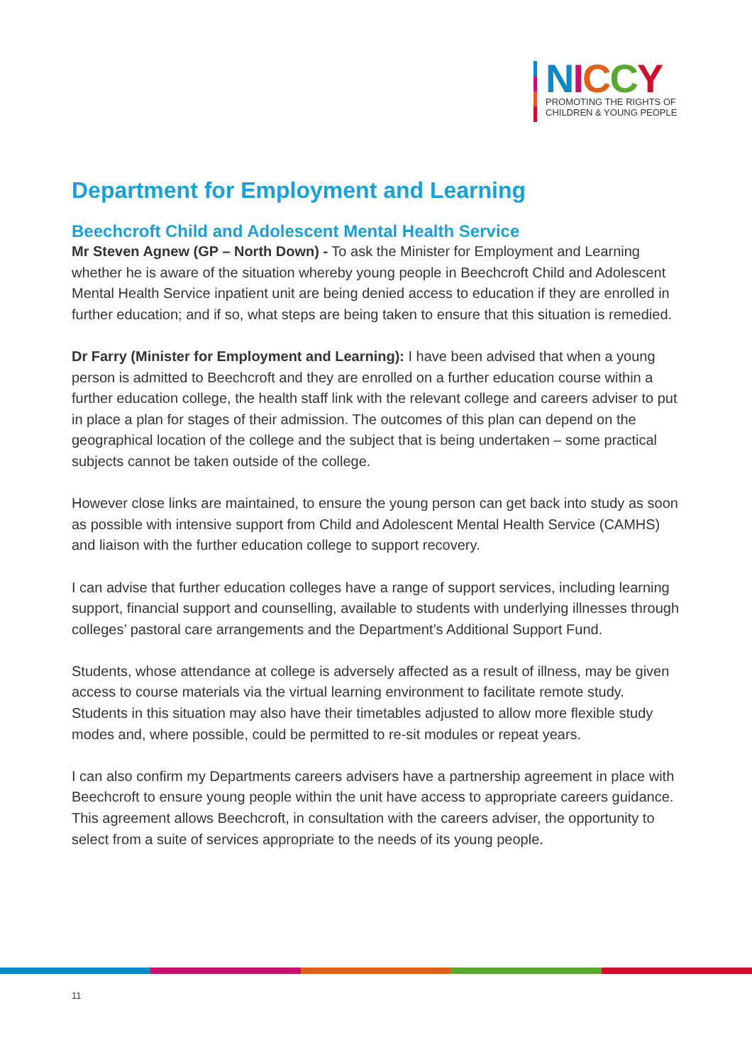NICCY
PROMOTING THE RIGHTS OF
CHILDREN & YOUNG PEOPLE
Department for Employment and Learning
Beechcroft Child and Adolescent Mental Health Service
Mr Steven Agnew (GP – North Down) - To ask the Minister for Employment and Learning whether he is aware of the situation whereby young people in Beechcroft Child and Adolescent Mental Health Service inpatient unit are being denied access to education if they are enrolled in further education; and if so, what steps are being taken to ensure that this situation is remedied.
Dr Farry (Minister for Employment and Learning): I have been advised that when a young person is admitted to Beechcroft and they are enrolled on a further education course within a further education college, the health staff link with the relevant college and careers adviser to put in place a plan for stages of their admission. The outcomes of this plan can depend on the geographical location of the college and the subject that is being undertaken – some practical subjects cannot be taken outside of the college.
However close links are maintained, to ensure the young person can get back into study as soon as possible with intensive support from Child and Adolescent Mental Health Service (CAMHS) and liaison with the further education college to support recovery.
I can advise that further education colleges have a range of support services, including learning support, financial support and counselling, available to students with underlying illnesses through colleges’ pastoral care arrangements and the Department’s Additional Support Fund.
Students, whose attendance at college is adversely affected as a result of illness, may be given access to course materials via the virtual learning environment to facilitate remote study. Students in this situation may also have their timetables adjusted to allow more flexible study modes and, where possible, could be permitted to re-sit modules or repeat years.
I can also confirm my Departments careers advisers have a partnership agreement in place with Beechcroft to ensure young people within the unit have access to appropriate careers guidance. This agreement allows Beechcroft, in consultation with the careers adviser, the opportunity to select from a suite of services appropriate to the needs of its young people.
11